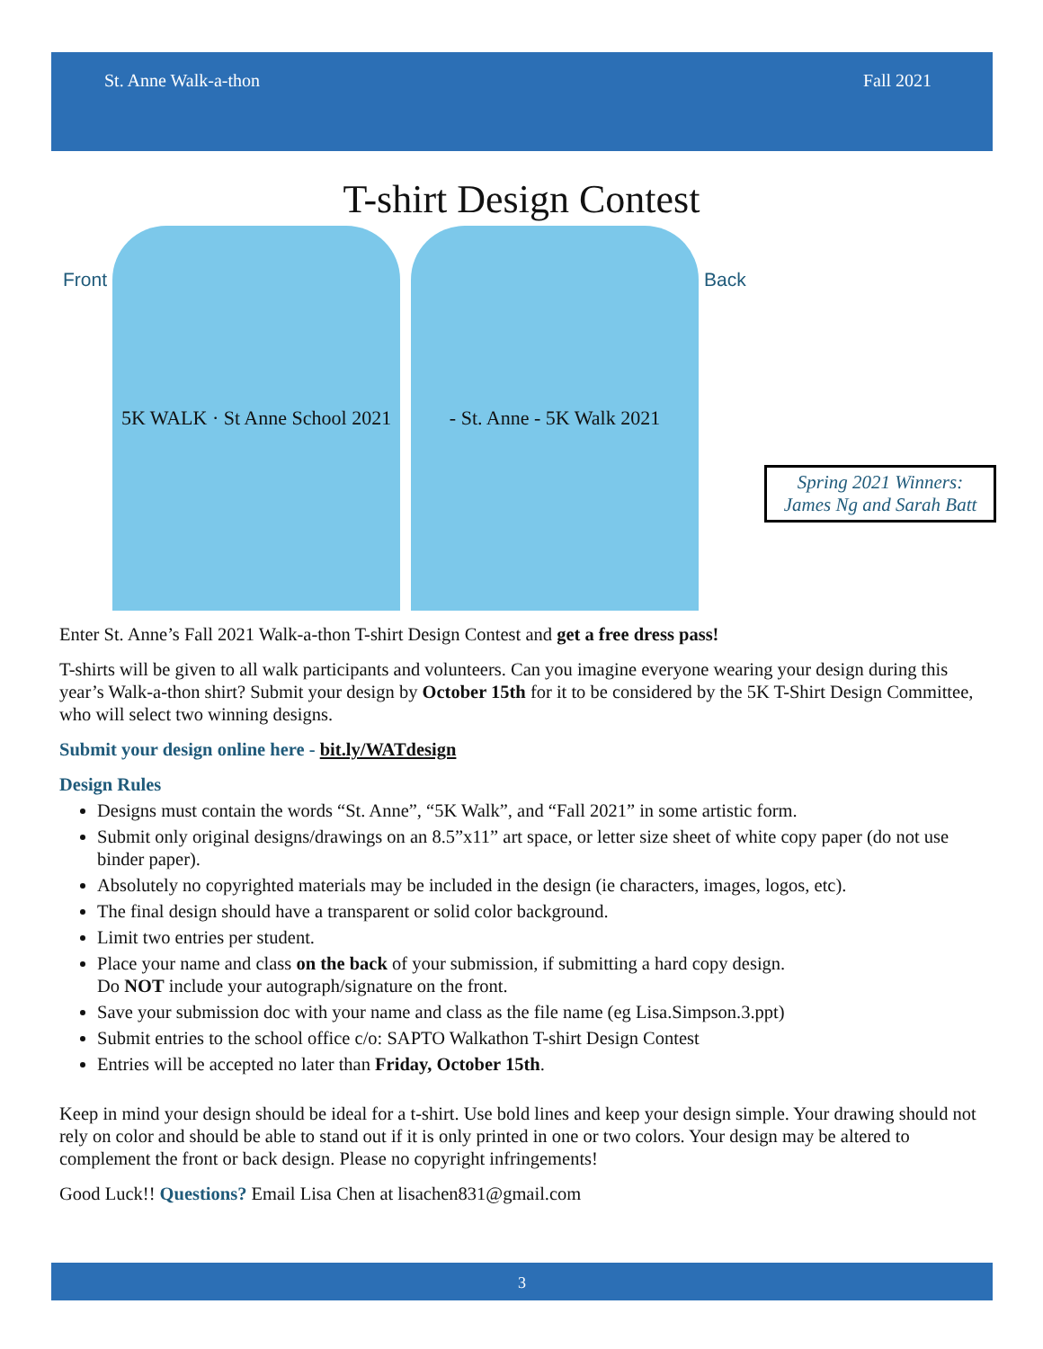St. Anne Walk-a-thon Fall 2021
T-shirt Design Contest
Front
5K WALK · St Anne School 2021
- St. Anne - 5K Walk 2021
Back
Spring 2021 Winners: James Ng and Sarah Batt
Enter St. Anne’s Fall 2021 Walk-a-thon T-shirt Design Contest and get a free dress pass!
T-shirts will be given to all walk participants and volunteers. Can you imagine everyone wearing your design during this year’s Walk-a-thon shirt? Submit your design by October 15th for it to be considered by the 5K T-Shirt Design Committee, who will select two winning designs.
Submit your design online here - bit.ly/WATdesign
Design Rules
Designs must contain the words “St. Anne”, “5K Walk”, and “Fall 2021” in some artistic form.
Submit only original designs/drawings on an 8.5”x11” art space, or letter size sheet of white copy paper (do not use binder paper).
Absolutely no copyrighted materials may be included in the design (ie characters, images, logos, etc).
The final design should have a transparent or solid color background.
Limit two entries per student.
Place your name and class on the back of your submission, if submitting a hard copy design.
Do NOT include your autograph/signature on the front.
Save your submission doc with your name and class as the file name (eg Lisa.Simpson.3.ppt)
Submit entries to the school office c/o: SAPTO Walkathon T-shirt Design Contest
Entries will be accepted no later than Friday, October 15th.
Keep in mind your design should be ideal for a t-shirt. Use bold lines and keep your design simple. Your drawing should not rely on color and should be able to stand out if it is only printed in one or two colors. Your design may be altered to complement the front or back design. Please no copyright infringements!
Good Luck!! Questions? Email Lisa Chen at lisachen831@gmail.com
3